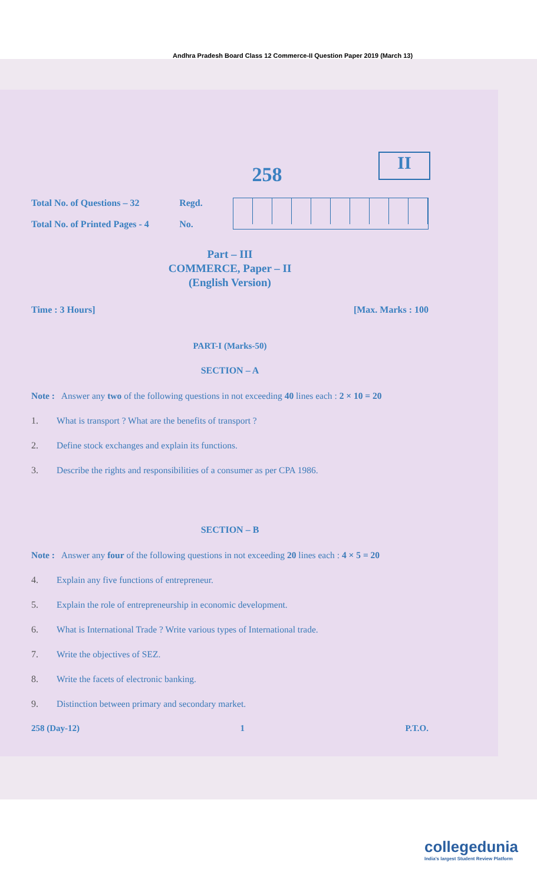Andhra Pradesh Board Class 12 Commerce-II Question Paper 2019 (March 13)
II
258
Total No. of Questions – 32
Total No. of Printed Pages - 4
Regd.
No.
Part – III
COMMERCE, Paper – II
(English Version)
Time : 3 Hours] [Max. Marks : 100
PART-I (Marks-50)
SECTION – A
Note : Answer any two of the following questions in not exceeding 40 lines each : 2 × 10 = 20
1. What is transport ? What are the benefits of transport ?
2. Define stock exchanges and explain its functions.
3. Describe the rights and responsibilities of a consumer as per CPA 1986.
SECTION – B
Note : Answer any four of the following questions in not exceeding 20 lines each : 4 × 5 = 20
4. Explain any five functions of entrepreneur.
5. Explain the role of entrepreneurship in economic development.
6. What is International Trade ? Write various types of International trade.
7. Write the objectives of SEZ.
8. Write the facets of electronic banking.
9. Distinction between primary and secondary market.
258 (Day-12) 1 P.T.O.
collegedunia
India's largest Student Review Platform